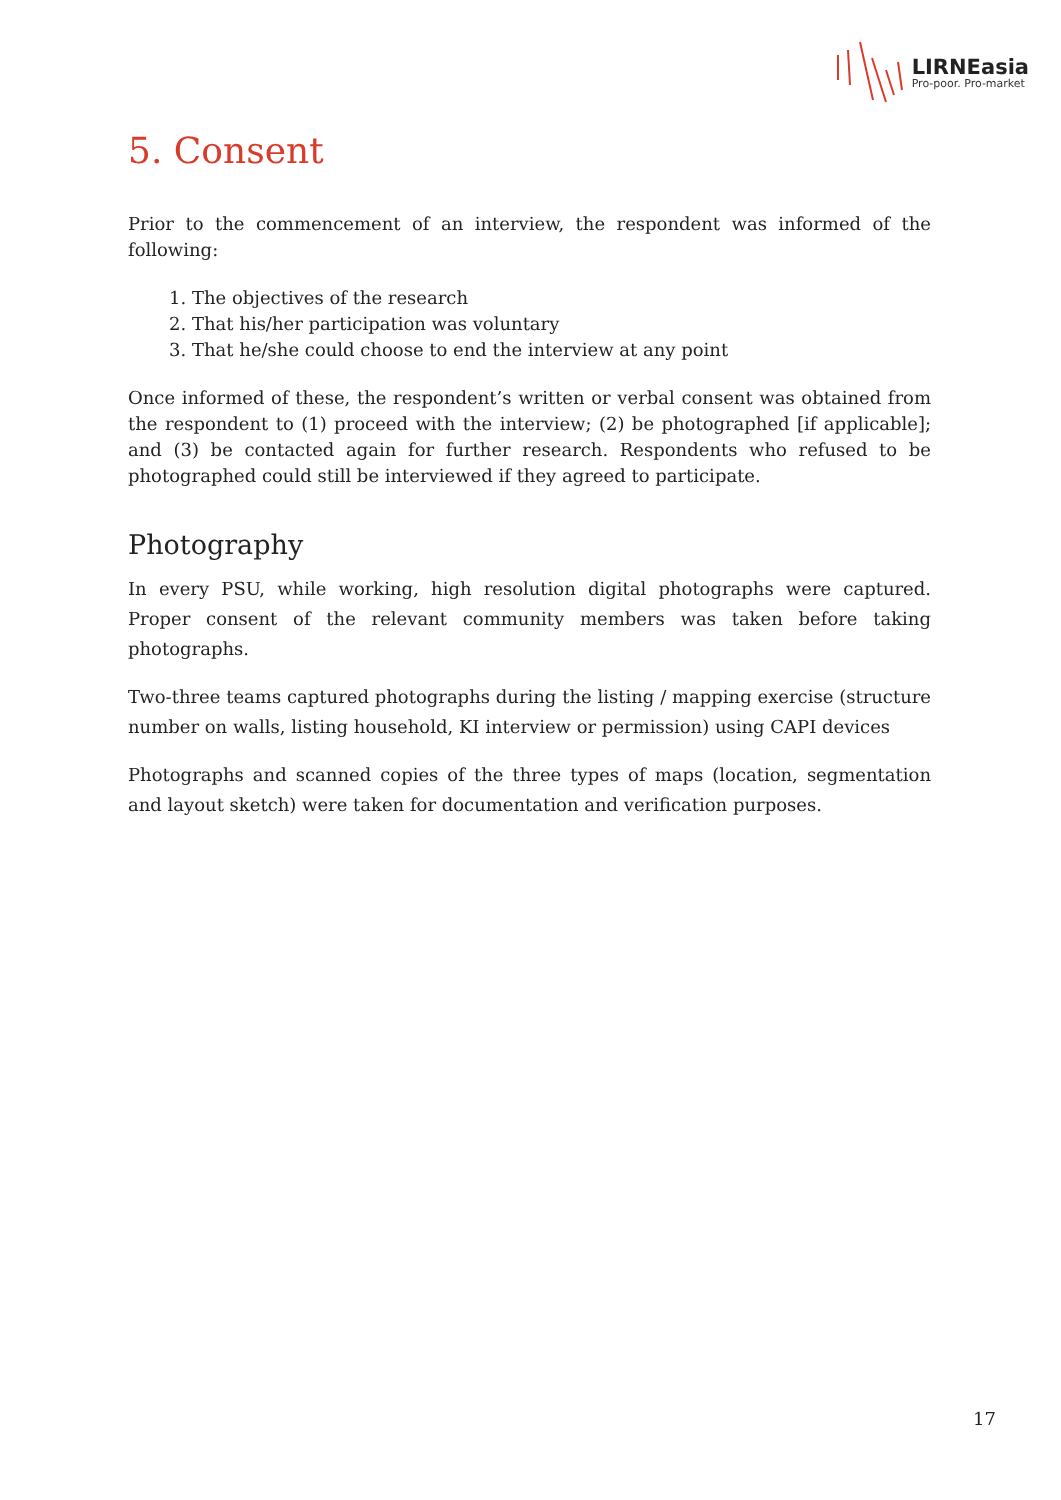LIRNEasia
Pro-poor. Pro-market
5. Consent
Prior to the commencement of an interview, the respondent was informed of the following:
1. The objectives of the research
2. That his/her participation was voluntary
3. That he/she could choose to end the interview at any point
Once informed of these, the respondent’s written or verbal consent was obtained from the respondent to (1) proceed with the interview; (2) be photographed [if applicable]; and (3) be contacted again for further research. Respondents who refused to be photographed could still be interviewed if they agreed to participate.
Photography
In every PSU, while working, high resolution digital photographs were captured. Proper consent of the relevant community members was taken before taking photographs.
Two-three teams captured photographs during the listing / mapping exercise (structure number on walls, listing household, KI interview or permission) using CAPI devices
Photographs and scanned copies of the three types of maps (location, segmentation and layout sketch) were taken for documentation and verification purposes.
17